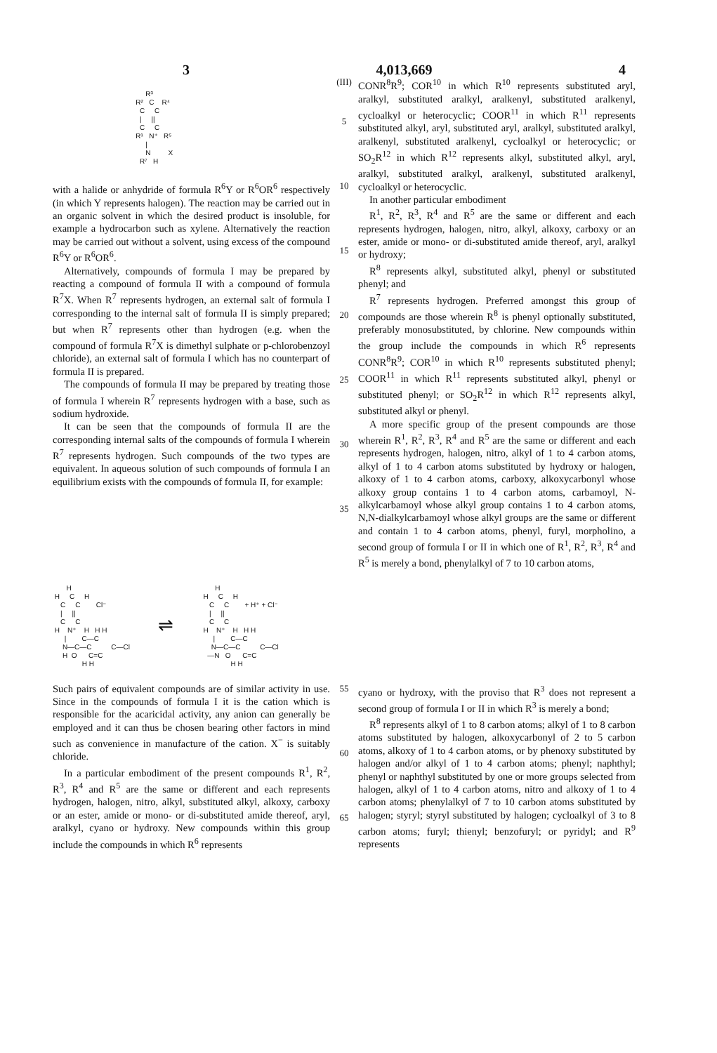3 4,013,669 4
R³ R² C R⁴ C C | || C C R¹ N⁺ R⁵ | N X R⁷ H
with a halide or anhydride of formula R<sup>6</sup>Y or R<sup>6</sup>OR<sup>6</sup> respectively (in which Y represents halogen). The reaction may be carried out in an organic solvent in which the desired product is insoluble, for example a hydrocarbon such as xylene. Alternatively the reaction may be carried out without a solvent, using excess of the compound R<sup>6</sup>Y or R<sup>6</sup>OR<sup>6</sup>.
Alternatively, compounds of formula I may be prepared by reacting a compound of formula II with a compound of formula R<sup>7</sup>X. When R<sup>7</sup> represents hydrogen, an external salt of formula I corresponding to the internal salt of formula II is simply prepared; but when R<sup>7</sup> represents other than hydrogen (e.g. when the compound of formula R<sup>7</sup>X is dimethyl sulphate or p-chlorobenzoyl chloride), an external salt of formula I which has no counterpart of formula II is prepared.
The compounds of formula II may be prepared by treating those of formula I wherein R<sup>7</sup> represents hydrogen with a base, such as sodium hydroxide.
It can be seen that the compounds of formula II are the corresponding internal salts of the compounds of formula I wherein R<sup>7</sup> represents hydrogen. Such compounds of the two types are equivalent. In aqueous solution of such compounds of formula I an equilibrium exists with the compounds of formula II, for example:
(III)
5
10
15
20
25
30
35
CONR<sup>8</sup>R<sup>9</sup>; COR<sup>10</sup> in which R<sup>10</sup> represents substituted aryl, aralkyl, substituted aralkyl, aralkenyl, substituted aralkenyl, cycloalkyl or heterocyclic; COOR<sup>11</sup> in which R<sup>11</sup> represents substituted alkyl, aryl, substituted aryl, aralkyl, substituted aralkyl, aralkenyl, substituted aralkenyl, cycloalkyl or heterocyclic; or SO<sub>2</sub>R<sup>12</sup> in which R<sup>12</sup> represents alkyl, substituted alkyl, aryl, aralkyl, substituted aralkyl, aralkenyl, substituted aralkenyl, cycloalkyl or heterocyclic.
In another particular embodiment
R<sup>1</sup>, R<sup>2</sup>, R<sup>3</sup>, R<sup>4</sup> and R<sup>5</sup> are the same or different and each represents hydrogen, halogen, nitro, alkyl, alkoxy, carboxy or an ester, amide or mono- or di-substituted amide thereof, aryl, aralkyl or hydroxy;
R<sup>8</sup> represents alkyl, substituted alkyl, phenyl or substituted phenyl; and
R<sup>7</sup> represents hydrogen. Preferred amongst this group of compounds are those wherein R<sup>8</sup> is phenyl optionally substituted, preferably monosubstituted, by chlorine. New compounds within the group include the compounds in which R<sup>6</sup> represents CONR<sup>8</sup>R<sup>9</sup>; COR<sup>10</sup> in which R<sup>10</sup> represents substituted phenyl; COOR<sup>11</sup> in which R<sup>11</sup> represents substituted alkyl, phenyl or substituted phenyl; or SO<sub>2</sub>R<sup>12</sup> in which R<sup>12</sup> represents alkyl, substituted alkyl or phenyl.
A more specific group of the present compounds are those wherein R<sup>1</sup>, R<sup>2</sup>, R<sup>3</sup>, R<sup>4</sup> and R<sup>5</sup> are the same or different and each represents hydrogen, halogen, nitro, alkyl of 1 to 4 carbon atoms, alkyl of 1 to 4 carbon atoms substituted by hydroxy or halogen, alkoxy of 1 to 4 carbon atoms, carboxy, alkoxycarbonyl whose alkoxy group contains 1 to 4 carbon atoms, carbamoyl, N-alkylcarbamoyl whose alkyl group contains 1 to 4 carbon atoms, N,N-dialkylcarbamoyl whose alkyl groups are the same or different and contain 1 to 4 carbon atoms, phenyl, furyl, morpholino, a second group of formula I or II in which one of R<sup>1</sup>, R<sup>2</sup>, R<sup>3</sup>, R<sup>4</sup> and R<sup>5</sup> is merely a bond, phenylalkyl of 7 to 10 carbon atoms,
H H C H C C Cl⁻ | || C C H N⁺ H H H | C—C N—C—C C—Cl H O C=C H H
⇌
H H C H C C + H⁺ + Cl⁻ | || C C H N⁺ H H H | C—C N—C—C C—Cl —N O C=C H H
Such pairs of equivalent compounds are of similar activity in use. Since in the compounds of formula I it is the cation which is responsible for the acaricidal activity, any anion can generally be employed and it can thus be chosen bearing other factors in mind such as convenience in manufacture of the cation. X<sup>−</sup> is suitably chloride.
In a particular embodiment of the present compounds R<sup>1</sup>, R<sup>2</sup>, R<sup>3</sup>, R<sup>4</sup> and R<sup>5</sup> are the same or different and each represents hydrogen, halogen, nitro, alkyl, substituted alkyl, alkoxy, carboxy or an ester, amide or mono- or di-substituted amide thereof, aryl, aralkyl, cyano or hydroxy. New compounds within this group include the compounds in which R<sup>6</sup> represents
55
60
65
cyano or hydroxy, with the proviso that R<sup>3</sup> does not represent a second group of formula I or II in which R<sup>3</sup> is merely a bond;
R<sup>8</sup> represents alkyl of 1 to 8 carbon atoms; alkyl of 1 to 8 carbon atoms substituted by halogen, alkoxycarbonyl of 2 to 5 carbon atoms, alkoxy of 1 to 4 carbon atoms, or by phenoxy substituted by halogen and/or alkyl of 1 to 4 carbon atoms; phenyl; naphthyl; phenyl or naphthyl substituted by one or more groups selected from halogen, alkyl of 1 to 4 carbon atoms, nitro and alkoxy of 1 to 4 carbon atoms; phenylalkyl of 7 to 10 carbon atoms substituted by halogen; styryl; styryl substituted by halogen; cycloalkyl of 3 to 8 carbon atoms; furyl; thienyl; benzofuryl; or pyridyl; and R<sup>9</sup> represents